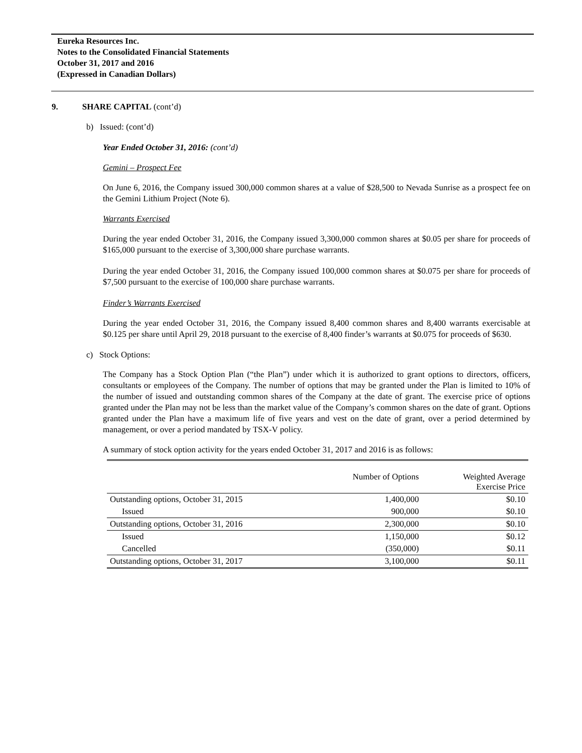Eureka Resources Inc.
Notes to the Consolidated Financial Statements
October 31, 2017 and 2016
(Expressed in Canadian Dollars)
9. SHARE CAPITAL (cont’d)
b) Issued: (cont’d)
Year Ended October 31, 2016: (cont’d)
Gemini – Prospect Fee
On June 6, 2016, the Company issued 300,000 common shares at a value of $28,500 to Nevada Sunrise as a prospect fee on the Gemini Lithium Project (Note 6).
Warrants Exercised
During the year ended October 31, 2016, the Company issued 3,300,000 common shares at $0.05 per share for proceeds of $165,000 pursuant to the exercise of 3,300,000 share purchase warrants.
During the year ended October 31, 2016, the Company issued 100,000 common shares at $0.075 per share for proceeds of $7,500 pursuant to the exercise of 100,000 share purchase warrants.
Finder’s Warrants Exercised
During the year ended October 31, 2016, the Company issued 8,400 common shares and 8,400 warrants exercisable at $0.125 per share until April 29, 2018 pursuant to the exercise of 8,400 finder’s warrants at $0.075 for proceeds of $630.
c) Stock Options:
The Company has a Stock Option Plan (“the Plan”) under which it is authorized to grant options to directors, officers, consultants or employees of the Company. The number of options that may be granted under the Plan is limited to 10% of the number of issued and outstanding common shares of the Company at the date of grant. The exercise price of options granted under the Plan may not be less than the market value of the Company’s common shares on the date of grant. Options granted under the Plan have a maximum life of five years and vest on the date of grant, over a period determined by management, or over a period mandated by TSX-V policy.
A summary of stock option activity for the years ended October 31, 2017 and 2016 is as follows:
| | Number of Options | Weighted Average Exercise Price |
| Outstanding options, October 31, 2015 | 1,400,000 | $0.10 |
| Issued | 900,000 | $0.10 |
| Outstanding options, October 31, 2016 | 2,300,000 | $0.10 |
| Issued | 1,150,000 | $0.12 |
| Cancelled | (350,000) | $0.11 |
| Outstanding options, October 31, 2017 | 3,100,000 | $0.11 |